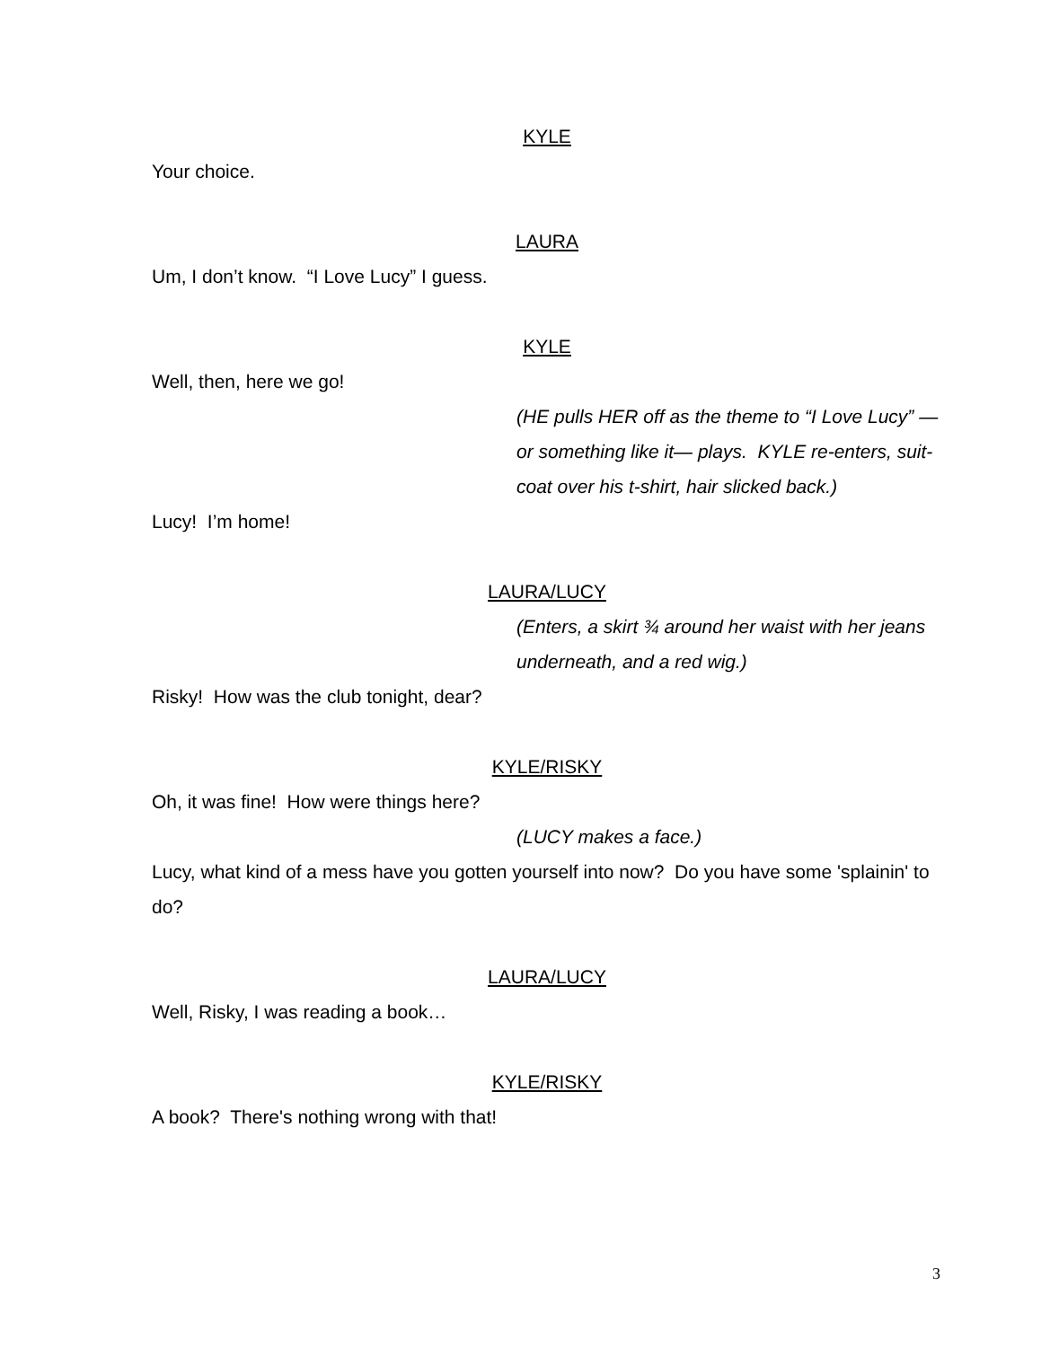KYLE
Your choice.
LAURA
Um, I don’t know. “I Love Lucy” I guess.
KYLE
Well, then, here we go!
(HE pulls HER off as the theme to “I Love Lucy” —or something like it— plays. KYLE re-enters, suit-coat over his t-shirt, hair slicked back.)
Lucy! I’m home!
LAURA/LUCY
(Enters, a skirt ¾ around her waist with her jeans underneath, and a red wig.)
Risky! How was the club tonight, dear?
KYLE/RISKY
Oh, it was fine! How were things here?
(LUCY makes a face.)
Lucy, what kind of a mess have you gotten yourself into now? Do you have some 'splainin' to do?
LAURA/LUCY
Well, Risky, I was reading a book…
KYLE/RISKY
A book? There's nothing wrong with that!
3